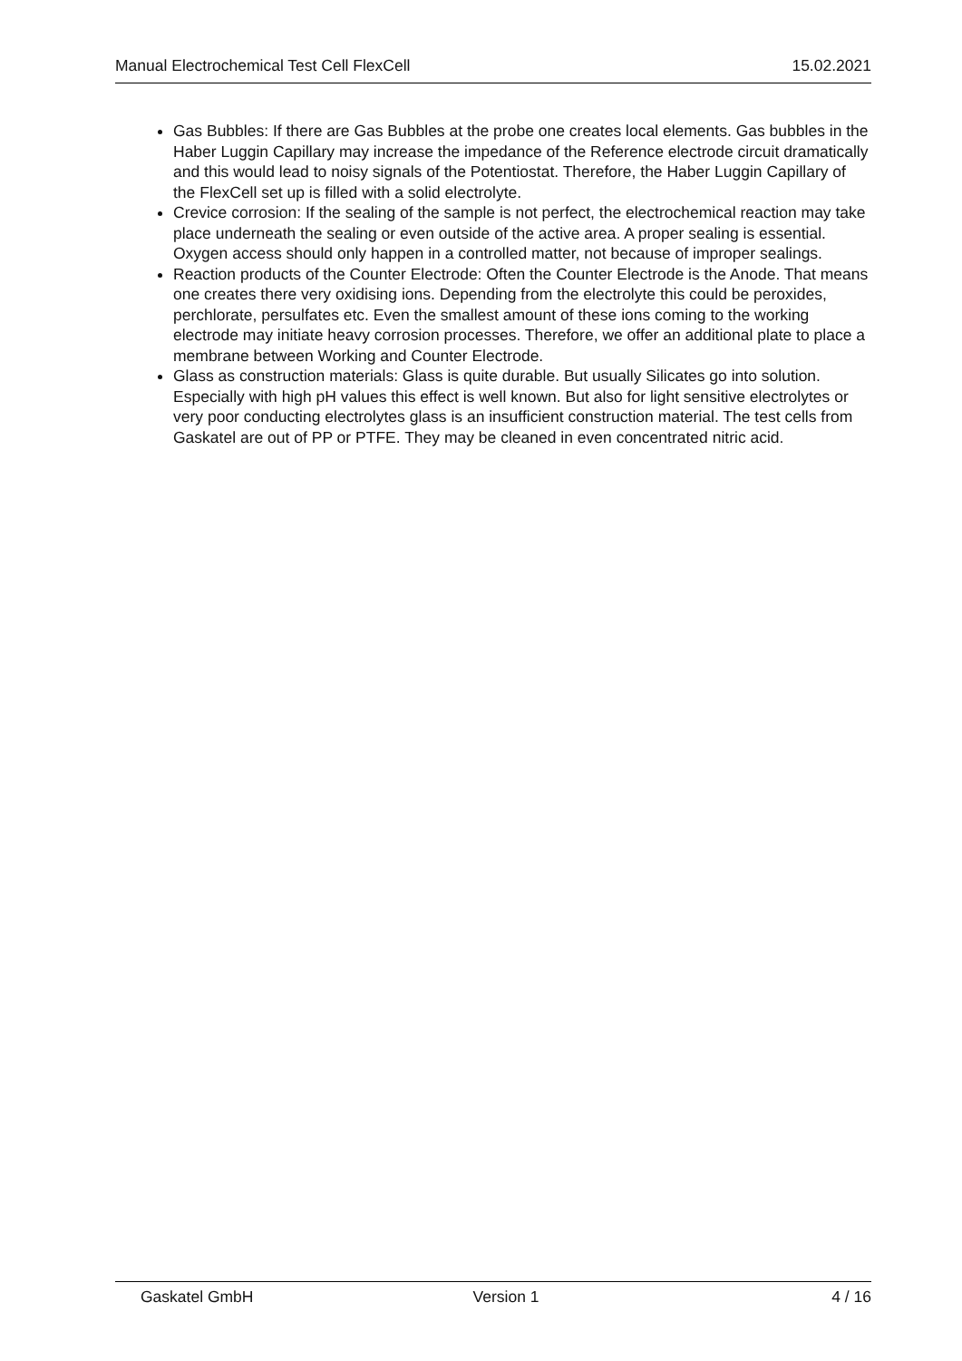Manual Electrochemical Test Cell FlexCell 15.02.2021
Gas Bubbles: If there are Gas Bubbles at the probe one creates local elements. Gas bubbles in the Haber Luggin Capillary may increase the impedance of the Reference electrode circuit dramatically and this would lead to noisy signals of the Potentiostat. Therefore, the Haber Luggin Capillary of the FlexCell set up is filled with a solid electrolyte.
Crevice corrosion: If the sealing of the sample is not perfect, the electrochemical reaction may take place underneath the sealing or even outside of the active area. A proper sealing is essential. Oxygen access should only happen in a controlled matter, not because of improper sealings.
Reaction products of the Counter Electrode: Often the Counter Electrode is the Anode. That means one creates there very oxidising ions. Depending from the electrolyte this could be peroxides, perchlorate, persulfates etc. Even the smallest amount of these ions coming to the working electrode may initiate heavy corrosion processes. Therefore, we offer an additional plate to place a membrane between Working and Counter Electrode.
Glass as construction materials: Glass is quite durable. But usually Silicates go into solution. Especially with high pH values this effect is well known. But also for light sensitive electrolytes or very poor conducting electrolytes glass is an insufficient construction material. The test cells from Gaskatel are out of PP or PTFE. They may be cleaned in even concentrated nitric acid.
Gaskatel GmbH Version 1 4 / 16